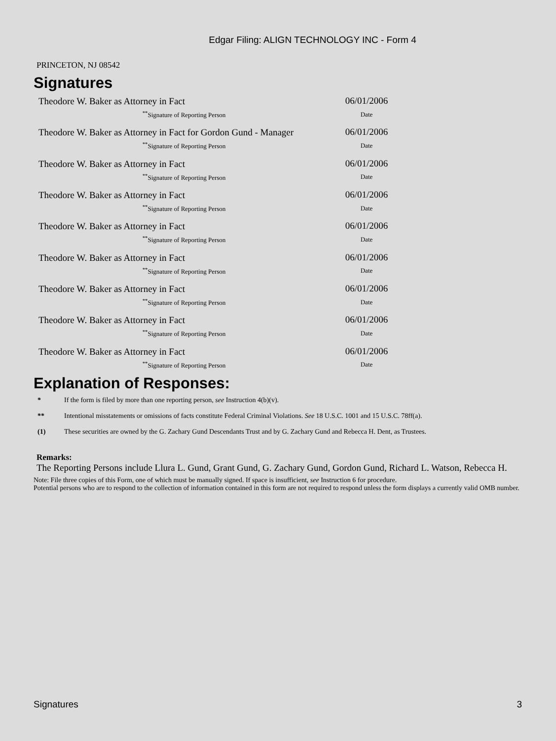Edgar Filing: ALIGN TECHNOLOGY INC - Form 4
PRINCETON, NJ 08542
Signatures
| Theodore W. Baker as Attorney in Fact | 06/01/2006 |
| <sup>**</sup> Signature of Reporting Person | Date |
| Theodore W. Baker as Attorney in Fact for Gordon Gund - Manager | 06/01/2006 |
| <sup>**</sup> Signature of Reporting Person | Date |
| Theodore W. Baker as Attorney in Fact | 06/01/2006 |
| <sup>**</sup> Signature of Reporting Person | Date |
| Theodore W. Baker as Attorney in Fact | 06/01/2006 |
| <sup>**</sup> Signature of Reporting Person | Date |
| Theodore W. Baker as Attorney in Fact | 06/01/2006 |
| <sup>**</sup> Signature of Reporting Person | Date |
| Theodore W. Baker as Attorney in Fact | 06/01/2006 |
| <sup>**</sup> Signature of Reporting Person | Date |
| Theodore W. Baker as Attorney in Fact | 06/01/2006 |
| <sup>**</sup> Signature of Reporting Person | Date |
| Theodore W. Baker as Attorney in Fact | 06/01/2006 |
| <sup>**</sup> Signature of Reporting Person | Date |
| Theodore W. Baker as Attorney in Fact | 06/01/2006 |
| <sup>**</sup> Signature of Reporting Person | Date |
Explanation of Responses:
| * | If the form is filed by more than one reporting person, see Instruction 4(b)(v). |
| ** | Intentional misstatements or omissions of facts constitute Federal Criminal Violations. See 18 U.S.C. 1001 and 15 U.S.C. 78ff(a). |
| (1) | These securities are owned by the G. Zachary Gund Descendants Trust and by G. Zachary Gund and Rebecca H. Dent, as Trustees. |
Remarks:
The Reporting Persons include Llura L. Gund, Grant Gund, G. Zachary Gund, Gordon Gund, Richard L. Watson, Rebecca H.
Note: File three copies of this Form, one of which must be manually signed. If space is insufficient, see Instruction 6 for procedure.
Potential persons who are to respond to the collection of information contained in this form are not required to respond unless the form displays a currently valid OMB number.
Signatures 3